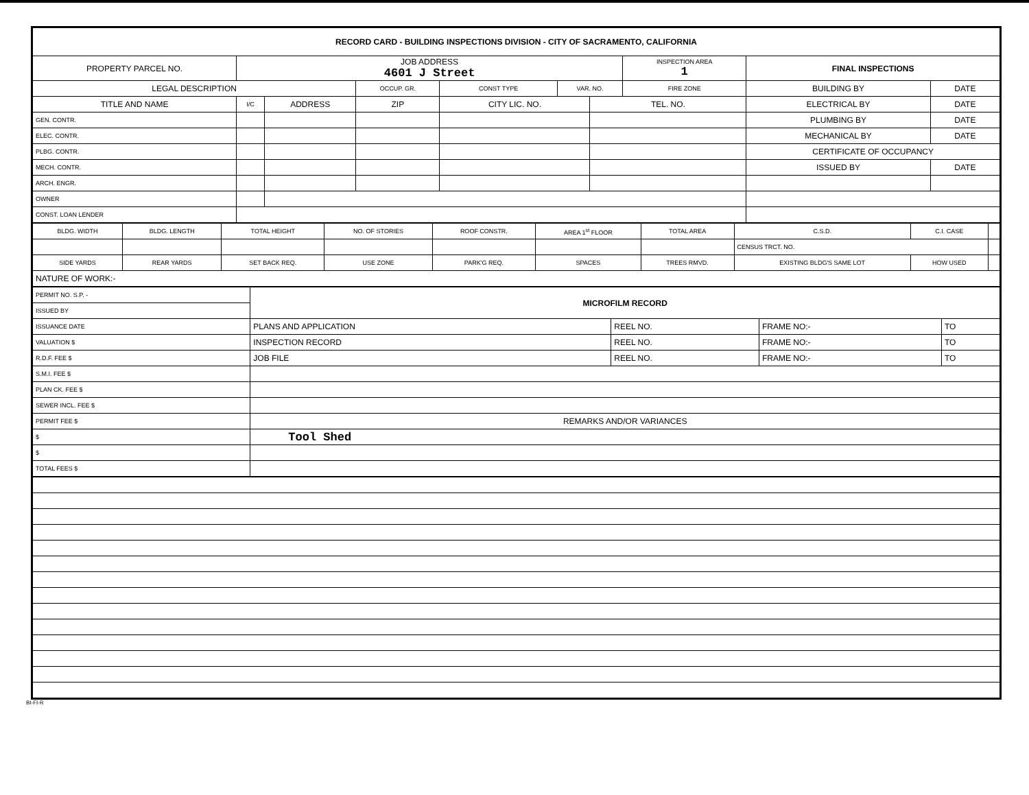| RECORD CARD - BUILDING INSPECTIONS DIVISION - CITY OF SACRAMENTO, CALIFORNIA | | | | | | | | | |
| PROPERTY PARCEL NO. | JOB ADDRESS 4601 J Street | | | | | | INSPECTION AREA 1 | FINAL INSPECTIONS | |
| LEGAL DESCRIPTION | | | OCCUP. GR. | CONST TYPE | VAR. NO. | | FIRE ZONE | BUILDING BY | DATE |
| TITLE AND NAME | I/C | ADDRESS | ZIP | CITY LIC. NO. | | TEL. NO. | | ELECTRICAL BY | DATE |
| GEN. CONTR. | | | | | | | | PLUMBING BY | DATE |
| ELEC. CONTR. | | | | | | | | MECHANICAL BY | DATE |
| PLBG. CONTR. | | | | | | | | CERTIFICATE OF OCCUPANCY | |
| MECH. CONTR. | | | | | | | | ISSUED BY | DATE |
| ARCH. ENGR. | | | | | | | | | |
| OWNER | | | | | | | | | |
| CONST. LOAN LENDER | | | | | | | | | |
| BLDG. WIDTH | BLDG. LENGTH | TOTAL HEIGHT | NO. OF STORIES | ROOF CONSTR. | AREA 1<sup>st</sup> FLOOR | TOTAL AREA | C.S.D. | C.I. CASE | |
| | | | | | | | CENSUS TRCT. NO. | | |
| SIDE YARDS | REAR YARDS | SET BACK REQ. | USE ZONE | PARK'G REQ. | SPACES | TREES RMVD. | EXISTING BLDG'S SAME LOT | HOW USED | |
| NATURE OF WORK:- | | | | | | | | | |
| PERMIT NO. S.P. - | MICROFILM RECORD | | | |
| ISSUED BY | | | | |
| ISSUANCE DATE | PLANS AND APPLICATION | REEL NO. | FRAME NO:- | TO |
| VALUATION $ | INSPECTION RECORD | REEL NO. | FRAME NO:- | TO |
| R.D.F. FEE $ | JOB FILE | REEL NO. | FRAME NO:- | TO |
| S.M.I. FEE $ | | | | |
| PLAN CK. FEE $ | | | | |
| SEWER INCL. FEE $ | | | | |
| PERMIT FEE $ | REMARKS AND/OR VARIANCES | | | |
| $ | Tool Shed | | | |
| $ | | | | |
| TOTAL FEES $ | | | | |
BI-FI-R